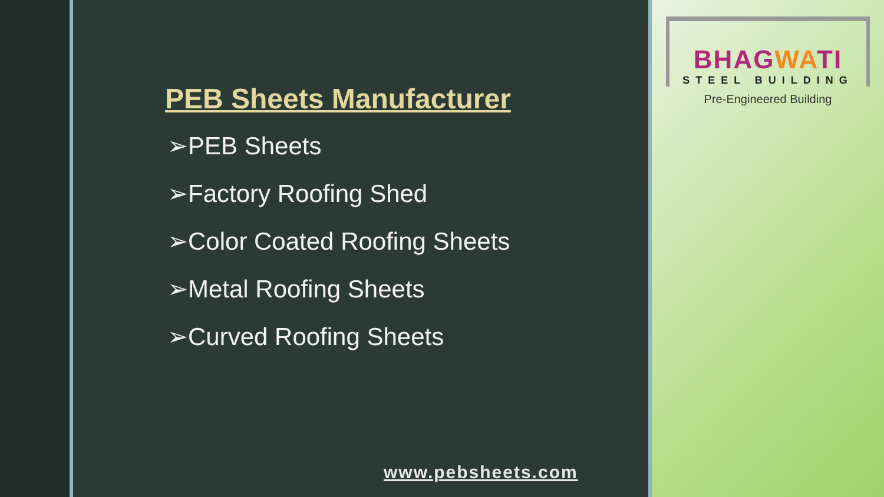PEB Sheets Manufacturer
➢PEB Sheets
➢Factory Roofing Shed
➢Color Coated Roofing Sheets
➢Metal Roofing Sheets
➢Curved Roofing Sheets
www.pebsheets.com
BHAGWATI
STEEL BUILDING
Pre-Engineered Building